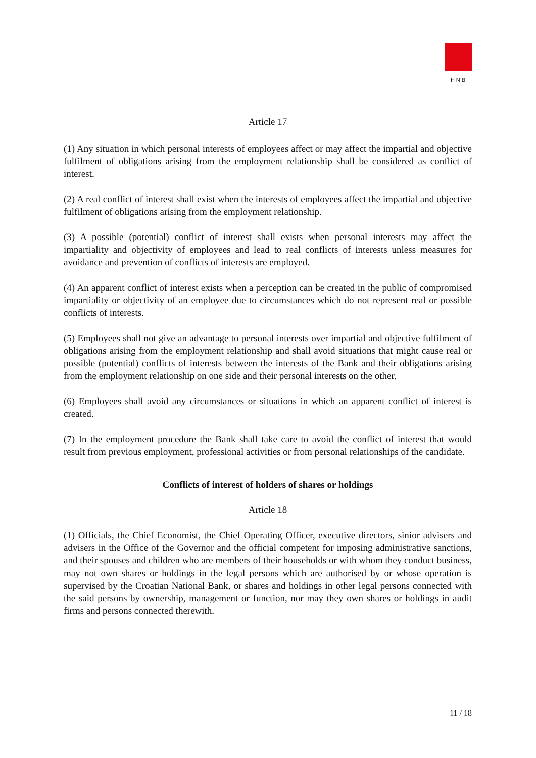HNB
Article 17
(1) Any situation in which personal interests of employees affect or may affect the impartial and objective fulfilment of obligations arising from the employment relationship shall be considered as conflict of interest.
(2) A real conflict of interest shall exist when the interests of employees affect the impartial and objective fulfilment of obligations arising from the employment relationship.
(3) A possible (potential) conflict of interest shall exists when personal interests may affect the impartiality and objectivity of employees and lead to real conflicts of interests unless measures for avoidance and prevention of conflicts of interests are employed.
(4) An apparent conflict of interest exists when a perception can be created in the public of compromised impartiality or objectivity of an employee due to circumstances which do not represent real or possible conflicts of interests.
(5) Employees shall not give an advantage to personal interests over impartial and objective fulfilment of obligations arising from the employment relationship and shall avoid situations that might cause real or possible (potential) conflicts of interests between the interests of the Bank and their obligations arising from the employment relationship on one side and their personal interests on the other.
(6) Employees shall avoid any circumstances or situations in which an apparent conflict of interest is created.
(7) In the employment procedure the Bank shall take care to avoid the conflict of interest that would result from previous employment, professional activities or from personal relationships of the candidate.
Conflicts of interest of holders of shares or holdings
Article 18
(1) Officials, the Chief Economist, the Chief Operating Officer, executive directors, sinior advisers and advisers in the Office of the Governor and the official competent for imposing administrative sanctions, and their spouses and children who are members of their households or with whom they conduct business, may not own shares or holdings in the legal persons which are authorised by or whose operation is supervised by the Croatian National Bank, or shares and holdings in other legal persons connected with the said persons by ownership, management or function, nor may they own shares or holdings in audit firms and persons connected therewith.
11 / 18